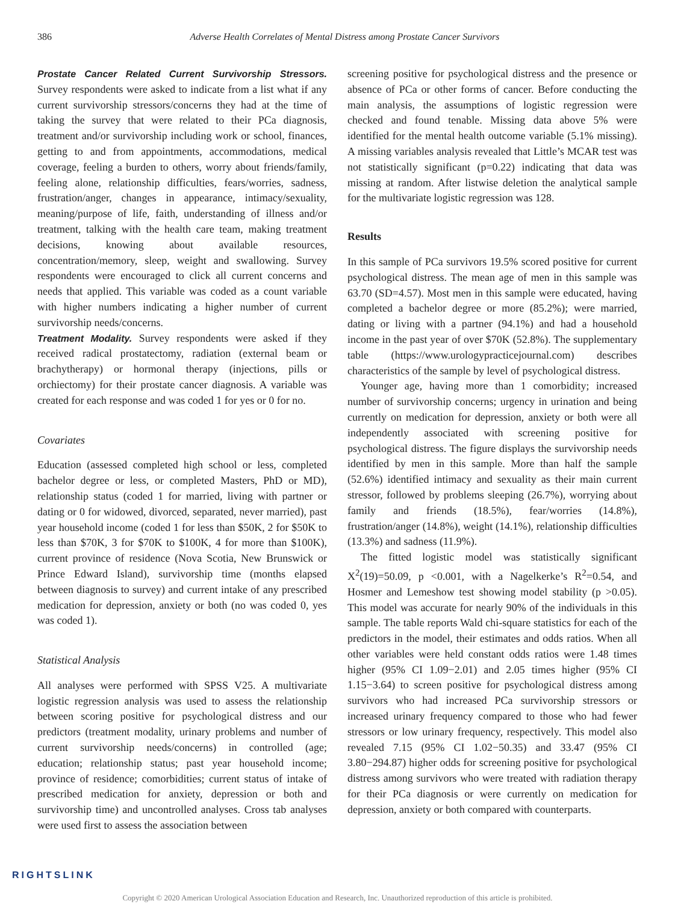386 Adverse Health Correlates of Mental Distress among Prostate Cancer Survivors
Prostate Cancer Related Current Survivorship Stressors. Survey respondents were asked to indicate from a list what if any current survivorship stressors/concerns they had at the time of taking the survey that were related to their PCa diagnosis, treatment and/or survivorship including work or school, finances, getting to and from appointments, accommodations, medical coverage, feeling a burden to others, worry about friends/family, feeling alone, relationship difficulties, fears/worries, sadness, frustration/anger, changes in appearance, intimacy/sexuality, meaning/purpose of life, faith, understanding of illness and/or treatment, talking with the health care team, making treatment decisions, knowing about available resources, concentration/memory, sleep, weight and swallowing. Survey respondents were encouraged to click all current concerns and needs that applied. This variable was coded as a count variable with higher numbers indicating a higher number of current survivorship needs/concerns.
Treatment Modality. Survey respondents were asked if they received radical prostatectomy, radiation (external beam or brachytherapy) or hormonal therapy (injections, pills or orchiectomy) for their prostate cancer diagnosis. A variable was created for each response and was coded 1 for yes or 0 for no.
Covariates
Education (assessed completed high school or less, completed bachelor degree or less, or completed Masters, PhD or MD), relationship status (coded 1 for married, living with partner or dating or 0 for widowed, divorced, separated, never married), past year household income (coded 1 for less than $50K, 2 for $50K to less than $70K, 3 for $70K to $100K, 4 for more than $100K), current province of residence (Nova Scotia, New Brunswick or Prince Edward Island), survivorship time (months elapsed between diagnosis to survey) and current intake of any prescribed medication for depression, anxiety or both (no was coded 0, yes was coded 1).
Statistical Analysis
All analyses were performed with SPSS V25. A multivariate logistic regression analysis was used to assess the relationship between scoring positive for psychological distress and our predictors (treatment modality, urinary problems and number of current survivorship needs/concerns) in controlled (age; education; relationship status; past year household income; province of residence; comorbidities; current status of intake of prescribed medication for anxiety, depression or both and survivorship time) and uncontrolled analyses. Cross tab analyses were used first to assess the association between
screening positive for psychological distress and the presence or absence of PCa or other forms of cancer. Before conducting the main analysis, the assumptions of logistic regression were checked and found tenable. Missing data above 5% were identified for the mental health outcome variable (5.1% missing). A missing variables analysis revealed that Little’s MCAR test was not statistically significant (p=0.22) indicating that data was missing at random. After listwise deletion the analytical sample for the multivariate logistic regression was 128.
Results
In this sample of PCa survivors 19.5% scored positive for current psychological distress. The mean age of men in this sample was 63.70 (SD=4.57). Most men in this sample were educated, having completed a bachelor degree or more (85.2%); were married, dating or living with a partner (94.1%) and had a household income in the past year of over $70K (52.8%). The supplementary table (https://www.urologypracticejournal.com) describes characteristics of the sample by level of psychological distress.
Younger age, having more than 1 comorbidity; increased number of survivorship concerns; urgency in urination and being currently on medication for depression, anxiety or both were all independently associated with screening positive for psychological distress. The figure displays the survivorship needs identified by men in this sample. More than half the sample (52.6%) identified intimacy and sexuality as their main current stressor, followed by problems sleeping (26.7%), worrying about family and friends (18.5%), fear/worries (14.8%), frustration/anger (14.8%), weight (14.1%), relationship difficulties (13.3%) and sadness (11.9%).
The fitted logistic model was statistically significant X<sup>2</sup>(19)=50.09, p <0.001, with a Nagelkerke’s R<sup>2</sup>=0.54, and Hosmer and Lemeshow test showing model stability (p >0.05). This model was accurate for nearly 90% of the individuals in this sample. The table reports Wald chi-square statistics for each of the predictors in the model, their estimates and odds ratios. When all other variables were held constant odds ratios were 1.48 times higher (95% CI 1.09−2.01) and 2.05 times higher (95% CI 1.15−3.64) to screen positive for psychological distress among survivors who had increased PCa survivorship stressors or increased urinary frequency compared to those who had fewer stressors or low urinary frequency, respectively. This model also revealed 7.15 (95% CI 1.02−50.35) and 33.47 (95% CI 3.80−294.87) higher odds for screening positive for psychological distress among survivors who were treated with radiation therapy for their PCa diagnosis or were currently on medication for depression, anxiety or both compared with counterparts.
RIGHTSLINK
Copyright © 2020 American Urological Association Education and Research, Inc. Unauthorized reproduction of this article is prohibited.